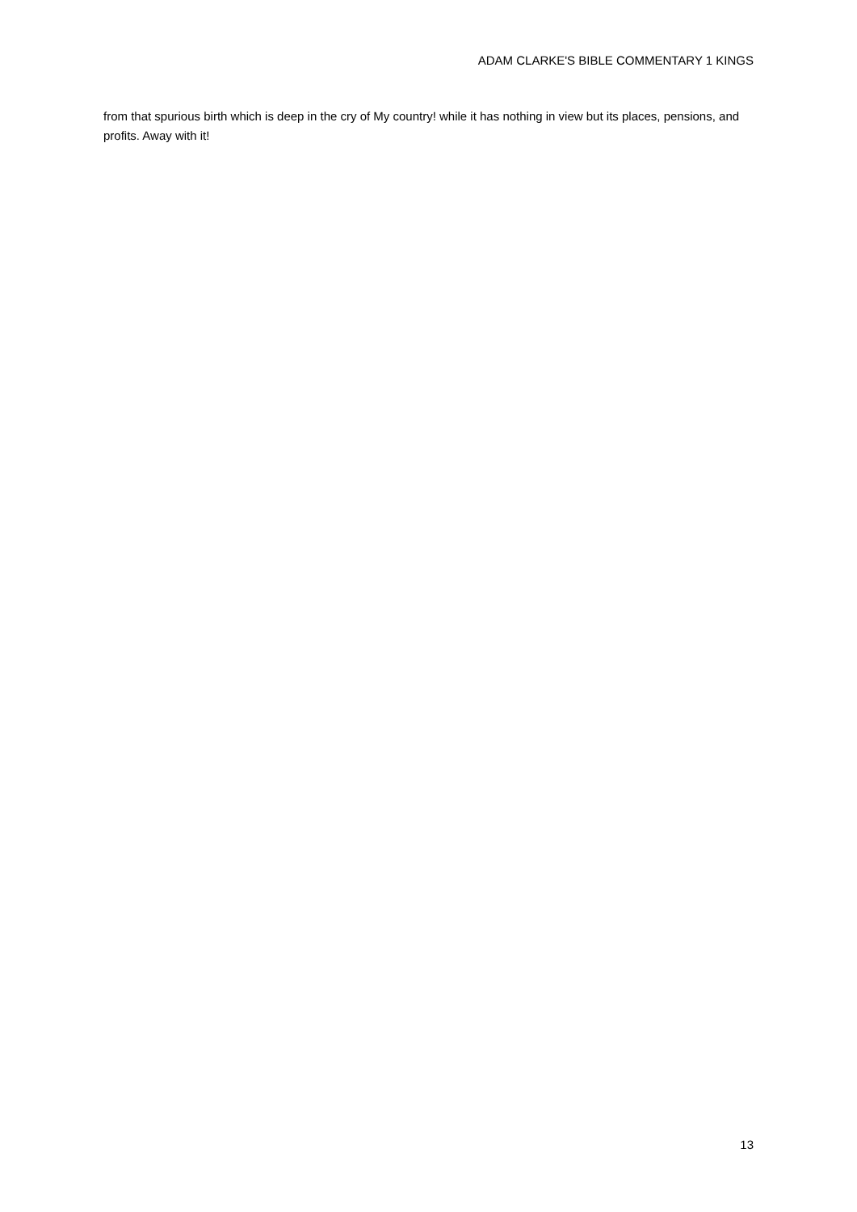ADAM CLARKE'S BIBLE COMMENTARY 1 KINGS
from that spurious birth which is deep in the cry of My country! while it has nothing in view but its places, pensions, and profits. Away with it!
13